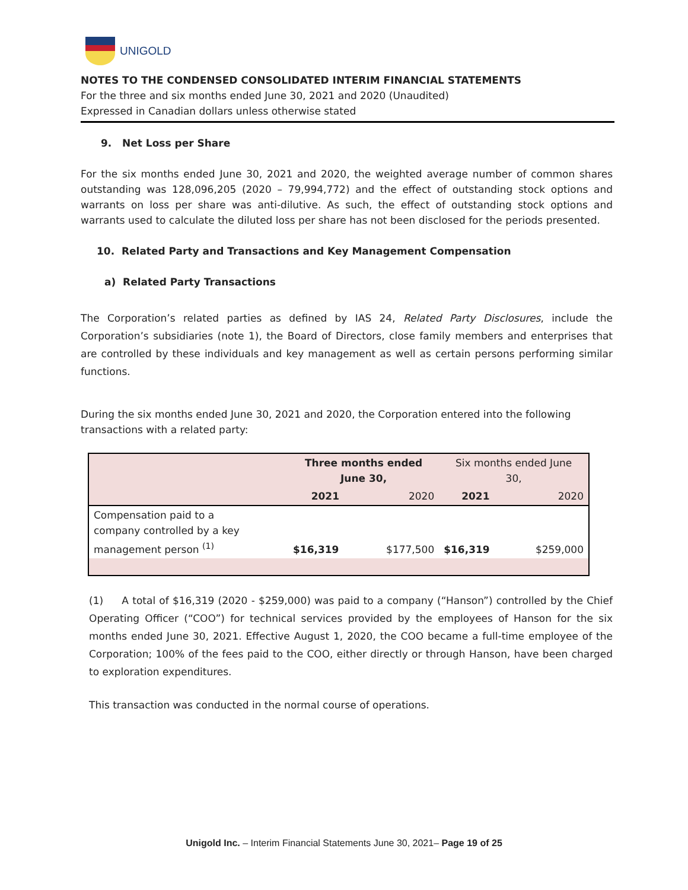UNIGOLD
NOTES TO THE CONDENSED CONSOLIDATED INTERIM FINANCIAL STATEMENTS
For the three and six months ended June 30, 2021 and 2020 (Unaudited)
Expressed in Canadian dollars unless otherwise stated
9. Net Loss per Share
For the six months ended June 30, 2021 and 2020, the weighted average number of common shares outstanding was 128,096,205 (2020 – 79,994,772) and the effect of outstanding stock options and warrants on loss per share was anti-dilutive. As such, the effect of outstanding stock options and warrants used to calculate the diluted loss per share has not been disclosed for the periods presented.
10. Related Party and Transactions and Key Management Compensation
a) Related Party Transactions
The Corporation’s related parties as defined by IAS 24, Related Party Disclosures, include the Corporation’s subsidiaries (note 1), the Board of Directors, close family members and enterprises that are controlled by these individuals and key management as well as certain persons performing similar functions.
During the six months ended June 30, 2021 and 2020, the Corporation entered into the following transactions with a related party:
| | Three months ended June 30, | | Six months ended June 30, | |
| --- | --- | --- | --- | --- |
| | 2021 | 2020 | 2021 | 2020 |
| Compensation paid to a company controlled by a key management person <sup>(1)</sup> | $16,319 | $177,500 | $16,319 | $259,000 |
(1) A total of $16,319 (2020 - $259,000) was paid to a company (“Hanson”) controlled by the Chief Operating Officer (“COO”) for technical services provided by the employees of Hanson for the six months ended June 30, 2021. Effective August 1, 2020, the COO became a full-time employee of the Corporation; 100% of the fees paid to the COO, either directly or through Hanson, have been charged to exploration expenditures.
This transaction was conducted in the normal course of operations.
Unigold Inc. – Interim Financial Statements June 30, 2021– Page 19 of 25